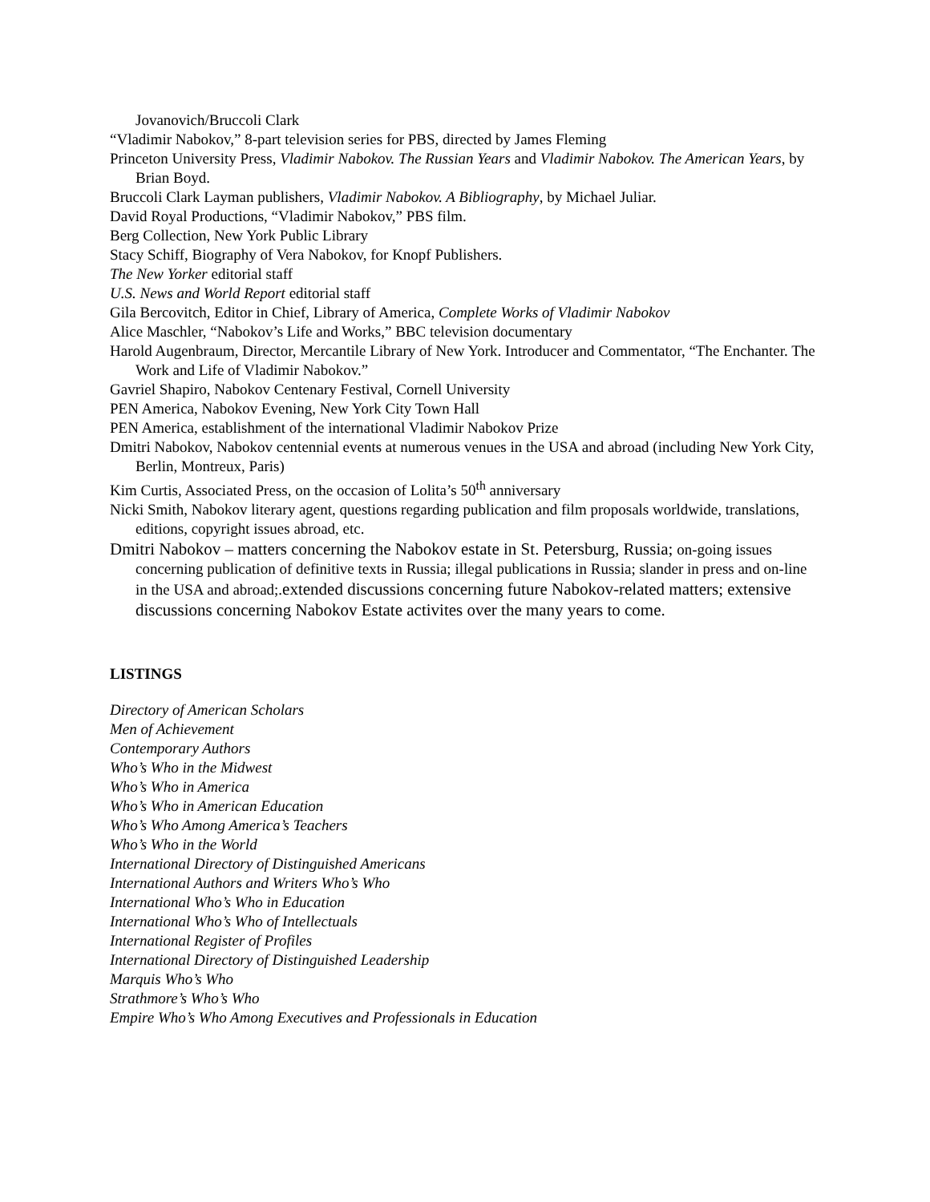Jovanovich/Bruccoli Clark
“Vladimir Nabokov,” 8-part television series for PBS, directed by James Fleming
Princeton University Press, Vladimir Nabokov. The Russian Years and Vladimir Nabokov. The American Years, by Brian Boyd.
Bruccoli Clark Layman publishers, Vladimir Nabokov. A Bibliography, by Michael Juliar.
David Royal Productions, “Vladimir Nabokov,” PBS film.
Berg Collection, New York Public Library
Stacy Schiff, Biography of Vera Nabokov, for Knopf Publishers.
The New Yorker editorial staff
U.S. News and World Report editorial staff
Gila Bercovitch, Editor in Chief, Library of America, Complete Works of Vladimir Nabokov
Alice Maschler, “Nabokov’s Life and Works,” BBC television documentary
Harold Augenbraum, Director, Mercantile Library of New York. Introducer and Commentator, “The Enchanter. The Work and Life of Vladimir Nabokov.”
Gavriel Shapiro, Nabokov Centenary Festival, Cornell University
PEN America, Nabokov Evening, New York City Town Hall
PEN America, establishment of the international Vladimir Nabokov Prize
Dmitri Nabokov, Nabokov centennial events at numerous venues in the USA and abroad (including New York City, Berlin, Montreux, Paris)
Kim Curtis, Associated Press, on the occasion of Lolita’s 50<sup>th</sup> anniversary
Nicki Smith, Nabokov literary agent, questions regarding publication and film proposals worldwide, translations, editions, copyright issues abroad, etc.
Dmitri Nabokov – matters concerning the Nabokov estate in St. Petersburg, Russia; on-going issues concerning publication of definitive texts in Russia; illegal publications in Russia; slander in press and on-line in the USA and abroad;.extended discussions concerning future Nabokov-related matters; extensive discussions concerning Nabokov Estate activites over the many years to come.
LISTINGS
Directory of American Scholars
Men of Achievement
Contemporary Authors
Who’s Who in the Midwest
Who’s Who in America
Who’s Who in American Education
Who’s Who Among America’s Teachers
Who’s Who in the World
International Directory of Distinguished Americans
International Authors and Writers Who’s Who
International Who’s Who in Education
International Who’s Who of Intellectuals
International Register of Profiles
International Directory of Distinguished Leadership
Marquis Who’s Who
Strathmore’s Who’s Who
Empire Who’s Who Among Executives and Professionals in Education